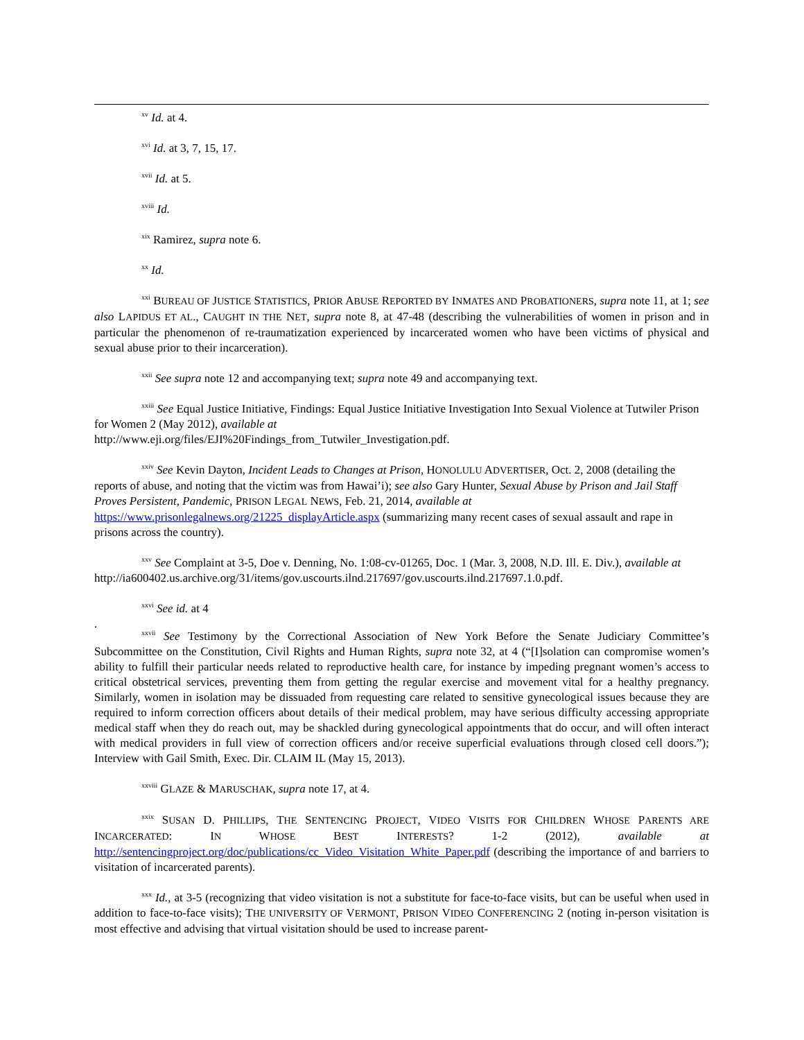<sup>xv</sup> Id. at 4.
<sup>xvi</sup> Id. at 3, 7, 15, 17.
<sup>xvii</sup> Id. at 5.
<sup>xviii</sup> Id.
<sup>xix</sup> Ramirez, supra note 6.
<sup>xx</sup> Id.
<sup>xxi</sup> BUREAU OF JUSTICE STATISTICS, PRIOR ABUSE REPORTED BY INMATES AND PROBATIONERS, supra note 11, at 1; see also LAPIDUS ET AL., CAUGHT IN THE NET, supra note 8, at 47-48 (describing the vulnerabilities of women in prison and in particular the phenomenon of re-traumatization experienced by incarcerated women who have been victims of physical and sexual abuse prior to their incarceration).
<sup>xxii</sup> See supra note 12 and accompanying text; supra note 49 and accompanying text.
<sup>xxiii</sup> See Equal Justice Initiative, Findings: Equal Justice Initiative Investigation Into Sexual Violence at Tutwiler Prison for Women 2 (May 2012), available at
http://www.eji.org/files/EJI%20Findings_from_Tutwiler_Investigation.pdf.
<sup>xxiv</sup> See Kevin Dayton, Incident Leads to Changes at Prison, HONOLULU ADVERTISER, Oct. 2, 2008 (detailing the reports of abuse, and noting that the victim was from Hawai’i); see also Gary Hunter, Sexual Abuse by Prison and Jail Staff Proves Persistent, Pandemic, PRISON LEGAL NEWS, Feb. 21, 2014, available at https://www.prisonlegalnews.org/21225_displayArticle.aspx (summarizing many recent cases of sexual assault and rape in prisons across the country).
<sup>xxv</sup> See Complaint at 3-5, Doe v. Denning, No. 1:08-cv-01265, Doc. 1 (Mar. 3, 2008, N.D. Ill. E. Div.), available at http://ia600402.us.archive.org/31/items/gov.uscourts.ilnd.217697/gov.uscourts.ilnd.217697.1.0.pdf.
<sup>xxvi</sup> See id. at 4
.
<sup>xxvii</sup> See Testimony by the Correctional Association of New York Before the Senate Judiciary Committee’s Subcommittee on the Constitution, Civil Rights and Human Rights, supra note 32, at 4 (“[I]solation can compromise women’s ability to fulfill their particular needs related to reproductive health care, for instance by impeding pregnant women’s access to critical obstetrical services, preventing them from getting the regular exercise and movement vital for a healthy pregnancy. Similarly, women in isolation may be dissuaded from requesting care related to sensitive gynecological issues because they are required to inform correction officers about details of their medical problem, may have serious difficulty accessing appropriate medical staff when they do reach out, may be shackled during gynecological appointments that do occur, and will often interact with medical providers in full view of correction officers and/or receive superficial evaluations through closed cell doors.”); Interview with Gail Smith, Exec. Dir. CLAIM IL (May 15, 2013).
<sup>xxviii</sup> GLAZE & MARUSCHAK, supra note 17, at 4.
<sup>xxix</sup> SUSAN D. PHILLIPS, THE SENTENCING PROJECT, VIDEO VISITS FOR CHILDREN WHOSE PARENTS ARE INCARCERATED: IN WHOSE BEST INTERESTS? 1-2 (2012), available at http://sentencingproject.org/doc/publications/cc_Video_Visitation_White_Paper.pdf (describing the importance of and barriers to visitation of incarcerated parents).
<sup>xxx</sup> Id., at 3-5 (recognizing that video visitation is not a substitute for face-to-face visits, but can be useful when used in addition to face-to-face visits); THE UNIVERSITY OF VERMONT, PRISON VIDEO CONFERENCING 2 (noting in-person visitation is most effective and advising that virtual visitation should be used to increase parent-